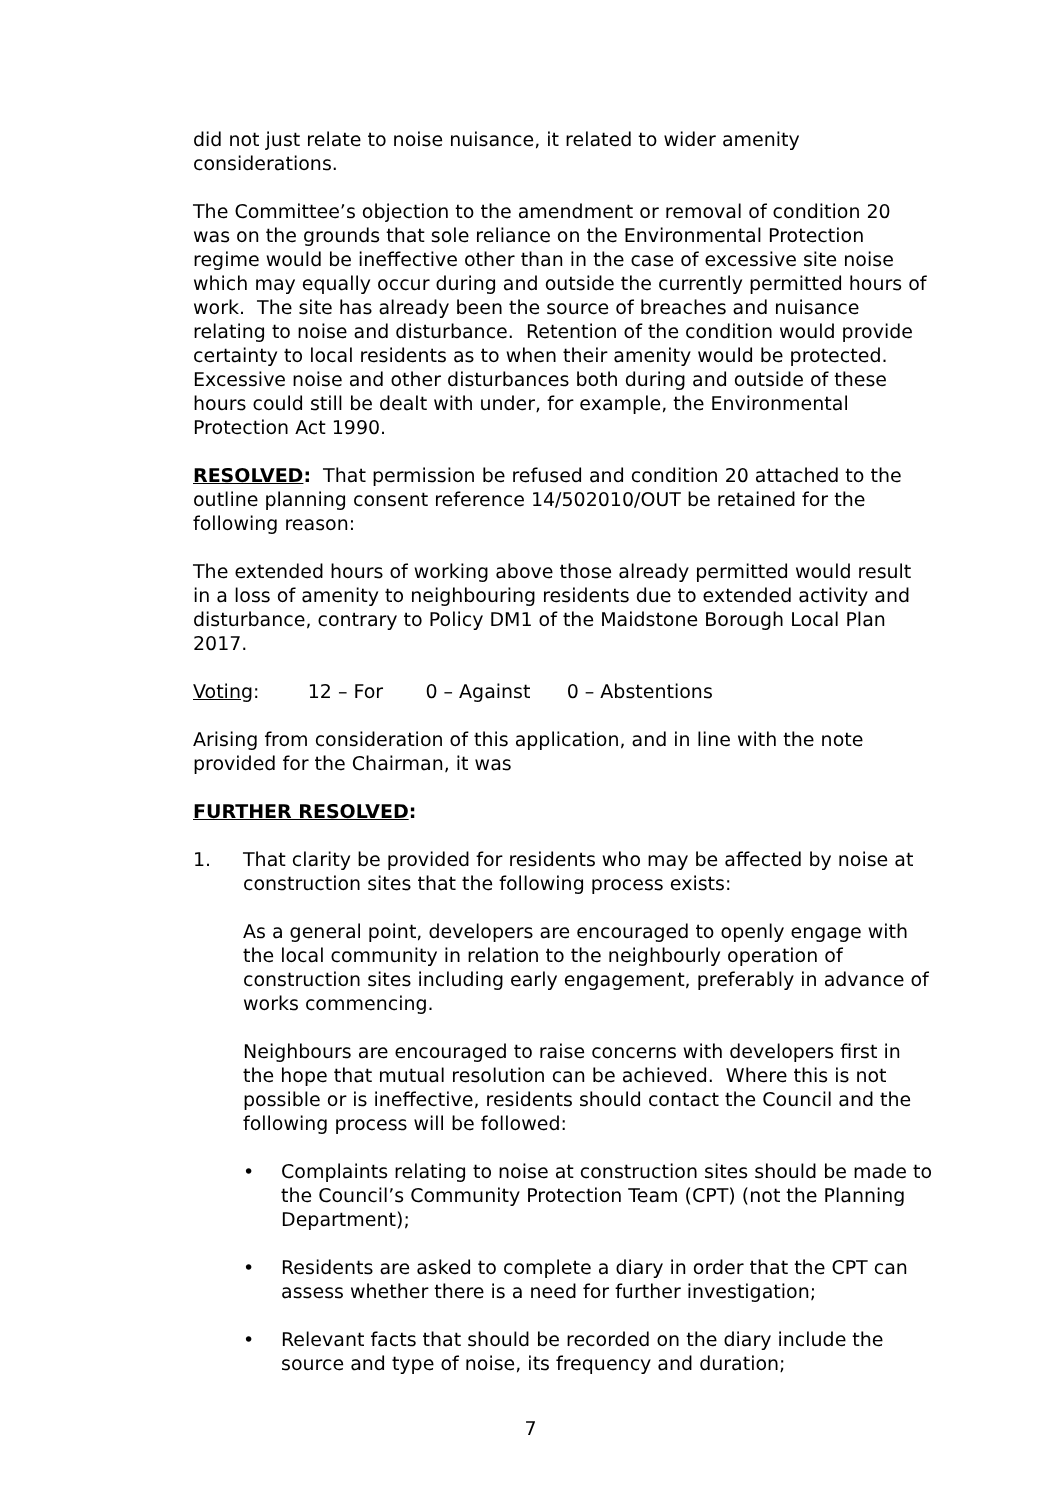did not just relate to noise nuisance, it related to wider amenity considerations.
The Committee’s objection to the amendment or removal of condition 20 was on the grounds that sole reliance on the Environmental Protection regime would be ineffective other than in the case of excessive site noise which may equally occur during and outside the currently permitted hours of work. The site has already been the source of breaches and nuisance relating to noise and disturbance. Retention of the condition would provide certainty to local residents as to when their amenity would be protected. Excessive noise and other disturbances both during and outside of these hours could still be dealt with under, for example, the Environmental Protection Act 1990.
RESOLVED: That permission be refused and condition 20 attached to the outline planning consent reference 14/502010/OUT be retained for the following reason:
The extended hours of working above those already permitted would result in a loss of amenity to neighbouring residents due to extended activity and disturbance, contrary to Policy DM1 of the Maidstone Borough Local Plan 2017.
Voting: 12 – For 0 – Against 0 – Abstentions
Arising from consideration of this application, and in line with the note provided for the Chairman, it was
FURTHER RESOLVED:
1. That clarity be provided for residents who may be affected by noise at construction sites that the following process exists:
As a general point, developers are encouraged to openly engage with the local community in relation to the neighbourly operation of construction sites including early engagement, preferably in advance of works commencing.
Neighbours are encouraged to raise concerns with developers first in the hope that mutual resolution can be achieved. Where this is not possible or is ineffective, residents should contact the Council and the following process will be followed:
• Complaints relating to noise at construction sites should be made to the Council’s Community Protection Team (CPT) (not the Planning Department);
• Residents are asked to complete a diary in order that the CPT can assess whether there is a need for further investigation;
• Relevant facts that should be recorded on the diary include the source and type of noise, its frequency and duration;
7